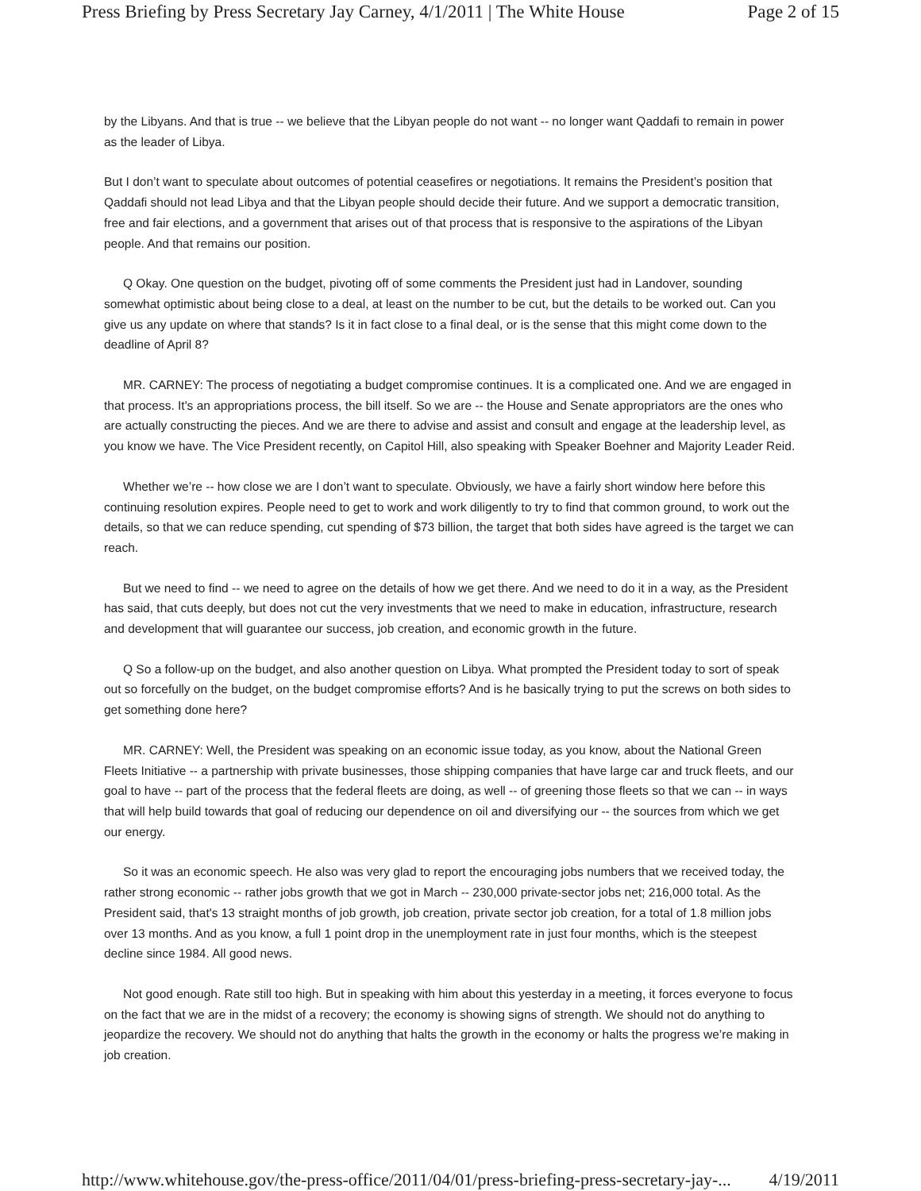Press Briefing by Press Secretary Jay Carney, 4/1/2011 | The White House Page 2 of 15
by the Libyans. And that is true -- we believe that the Libyan people do not want -- no longer want Qaddafi to remain in power as the leader of Libya.
But I don’t want to speculate about outcomes of potential ceasefires or negotiations. It remains the President’s position that Qaddafi should not lead Libya and that the Libyan people should decide their future. And we support a democratic transition, free and fair elections, and a government that arises out of that process that is responsive to the aspirations of the Libyan people. And that remains our position.
Q Okay. One question on the budget, pivoting off of some comments the President just had in Landover, sounding somewhat optimistic about being close to a deal, at least on the number to be cut, but the details to be worked out. Can you give us any update on where that stands? Is it in fact close to a final deal, or is the sense that this might come down to the deadline of April 8?
MR. CARNEY: The process of negotiating a budget compromise continues. It is a complicated one. And we are engaged in that process. It's an appropriations process, the bill itself. So we are -- the House and Senate appropriators are the ones who are actually constructing the pieces. And we are there to advise and assist and consult and engage at the leadership level, as you know we have. The Vice President recently, on Capitol Hill, also speaking with Speaker Boehner and Majority Leader Reid.
Whether we’re -- how close we are I don’t want to speculate. Obviously, we have a fairly short window here before this continuing resolution expires. People need to get to work and work diligently to try to find that common ground, to work out the details, so that we can reduce spending, cut spending of $73 billion, the target that both sides have agreed is the target we can reach.
But we need to find -- we need to agree on the details of how we get there. And we need to do it in a way, as the President has said, that cuts deeply, but does not cut the very investments that we need to make in education, infrastructure, research and development that will guarantee our success, job creation, and economic growth in the future.
Q So a follow-up on the budget, and also another question on Libya. What prompted the President today to sort of speak out so forcefully on the budget, on the budget compromise efforts? And is he basically trying to put the screws on both sides to get something done here?
MR. CARNEY: Well, the President was speaking on an economic issue today, as you know, about the National Green Fleets Initiative -- a partnership with private businesses, those shipping companies that have large car and truck fleets, and our goal to have -- part of the process that the federal fleets are doing, as well -- of greening those fleets so that we can -- in ways that will help build towards that goal of reducing our dependence on oil and diversifying our -- the sources from which we get our energy.
So it was an economic speech. He also was very glad to report the encouraging jobs numbers that we received today, the rather strong economic -- rather jobs growth that we got in March -- 230,000 private-sector jobs net; 216,000 total. As the President said, that's 13 straight months of job growth, job creation, private sector job creation, for a total of 1.8 million jobs over 13 months. And as you know, a full 1 point drop in the unemployment rate in just four months, which is the steepest decline since 1984. All good news.
Not good enough. Rate still too high. But in speaking with him about this yesterday in a meeting, it forces everyone to focus on the fact that we are in the midst of a recovery; the economy is showing signs of strength. We should not do anything to jeopardize the recovery. We should not do anything that halts the growth in the economy or halts the progress we’re making in job creation.
http://www.whitehouse.gov/the-press-office/2011/04/01/press-briefing-press-secretary-jay-... 4/19/2011